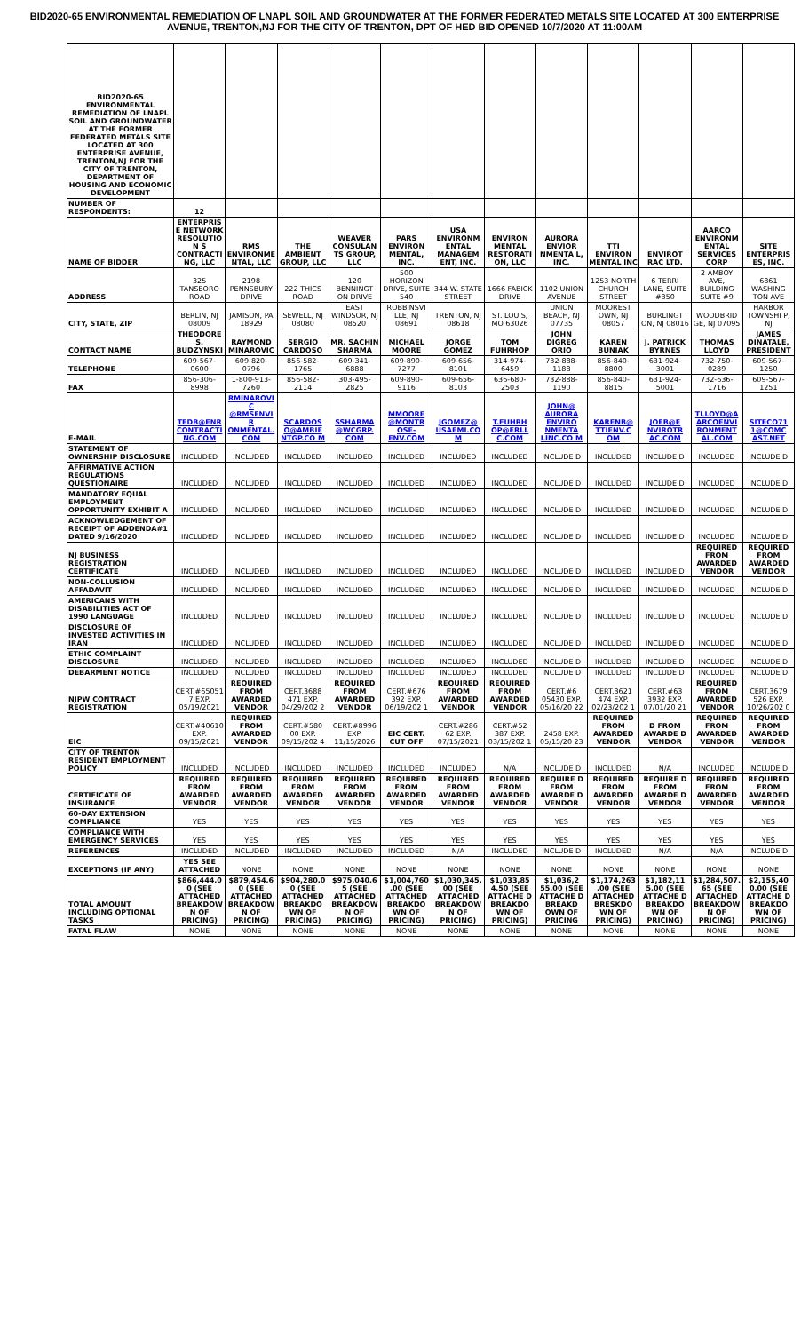BID2020-65 ENVIRONMENTAL REMEDIATION OF LNAPL SOIL AND GROUNDWATER AT THE FORMER FEDERATED METALS SITE LOCATED AT 300 ENTERPRISE AVENUE, TRENTON,NJ FOR THE CITY OF TRENTON, DPT OF HED BID OPENED 10/7/2020 AT 11:00AM
| BID2020-65 ENVIRONMENTAL REMEDIATION OF LNAPL SOIL AND GROUNDWATER AT THE FORMER FEDERATED METALS SITE LOCATED AT 300 ENTERPRISE AVENUE, TRENTON,NJ FOR THE CITY OF TRENTON, DEPARTMENT OF HOUSING AND ECONOMIC DEVELOPMENT | | | | | | | | | | | | |
| NUMBER OF RESPONDENTS: | 12 | | | | | | | | | | | |
| NAME OF BIDDER | ENTERPRISE NETWORK RESOLUTION S CONTRACTI NG, LLC | RMS ENVIRONME NTAL, LLC | THE AMBIENT GROUP, LLC | WEAVER CONSULAN TS GROUP, LLC | PARS ENVIRON MENTAL, INC. | USA ENVIRONM ENTAL MANAGEM ENT, INC. | ENVIRON MENTAL RESTORATI ON, LLC | AURORA ENVIOR NMENTA L, INC. | TTI ENVIRON MENTAL INC | ENVIROT RAC LTD. | AARCO ENVIRONM ENTAL SERVICES CORP | SITE ENTERPRIS ES, INC. |
| ADDRESS | 325 TANSBORO ROAD | 2198 PENNSBURY DRIVE | 222 THICS ROAD | 120 BENNINGT ON DRIVE | 500 HORIZON DRIVE, SUITE 540 | 344 W. STATE STREET | 1666 FABICK DRIVE | 1102 UNION AVENUE | 1253 NORTH CHURCH STREET | 6 TERRI LANE, SUITE #350 | 2 AMBOY AVE, BUILDING SUITE #9 | 6861 WASHING TON AVE |
| CITY, STATE, ZIP | BERLIN, NJ 08009 | JAMISON, PA 18929 | SEWELL, NJ 08080 | EAST WINDSOR, NJ 08520 | ROBBINSVI LLE, NJ 08691 | TRENTON, NJ 08618 | ST. LOUIS, MO 63026 | UNION BEACH, NJ 07735 | MOOREST OWN, NJ 08057 | BURLINGT ON, NJ 08016 | WOODBRID GE, NJ 07095 | HARBOR TOWNSHI P, NJ |
| CONTACT NAME | THEODORE S. BUDZYNSKI | RAYMOND MINAROVIC | SERGIO CARDOSO | MR. SACHIN SHARMA | MICHAEL MOORE | JORGE GOMEZ | TOM FUHRHOP | JOHN DIGREG ORIO | KAREN BUNIAK | J. PATRICK BYRNES | THOMAS LLOYD | JAMES DINATALE, PRESIDENT |
| TELEPHONE | 609-567-0600 | 609-820-0796 | 856-582-1765 | 609-341-6888 | 609-890-7277 | 609-656-8101 | 314-974-6459 | 732-888-1188 | 856-840-8800 | 631-924-3001 | 732-750-0289 | 609-567-1250 |
| FAX | 856-306-8998 | 1-800-913-7260 | 856-582-2114 | 303-495-2825 | 609-890-9116 | 609-656-8103 | 636-680-2503 | 732-888-1190 | 856-840-8815 | 631-924-5001 | 732-636-1716 | 609-567-1251 |
| E-MAIL | TEDB@ENR CONTRACTI NG.COM | RMINAROVIC @RMSENVIR ONMENTAL. COM | SCARDOS O@AMBIE NTGP.CO M | SSHARMA @WCGRP. COM | MMOORE @MONTR OSE-ENV.COM | JGOMEZ@ USAEMI.CO M | T.FUHRH OP@ERLL C.COM | JOHN@ AURORA ENVIRO NMENTA LINC.CO M | KARENB@ TTIENV.C OM | JOEB@E NVIROTR AC.COM | TLLOYD@A ARCOENVI RONMENT AL.COM | SITECO71 1@COMC AST.NET |
| STATEMENT OF OWNERSHIP DISCLOSURE | INCLUDED | INCLUDED | INCLUDED | INCLUDED | INCLUDED | INCLUDED | INCLUDED | INCLUDE D | INCLUDED | INCLUDE D | INCLUDED | INCLUDE D |
| AFFIRMATIVE ACTION REGULATIONS QUESTIONAIRE | INCLUDED | INCLUDED | INCLUDED | INCLUDED | INCLUDED | INCLUDED | INCLUDED | INCLUDE D | INCLUDED | INCLUDE D | INCLUDED | INCLUDE D |
| MANDATORY EQUAL EMPLOYMENT OPPORTUNITY EXHIBIT A | INCLUDED | INCLUDED | INCLUDED | INCLUDED | INCLUDED | INCLUDED | INCLUDED | INCLUDE D | INCLUDED | INCLUDE D | INCLUDED | INCLUDE D |
| ACKNOWLEDGEMENT OF RECEIPT OF ADDENDA#1 DATED 9/16/2020 | INCLUDED | INCLUDED | INCLUDED | INCLUDED | INCLUDED | INCLUDED | INCLUDED | INCLUDE D | INCLUDED | INCLUDE D | INCLUDED | INCLUDE D |
| NJ BUSINESS REGISTRATION CERTIFICATE | INCLUDED | INCLUDED | INCLUDED | INCLUDED | INCLUDED | INCLUDED | INCLUDED | INCLUDE D | INCLUDED | INCLUDE D | REQUIRED FROM AWARDED VENDOR | REQUIRED FROM AWARDED VENDOR |
| NON-COLLUSION AFFADAVIT | INCLUDED | INCLUDED | INCLUDED | INCLUDED | INCLUDED | INCLUDED | INCLUDED | INCLUDE D | INCLUDED | INCLUDE D | INCLUDED | INCLUDE D |
| AMERICANS WITH DISABILITIES ACT OF 1990 LANGUAGE | INCLUDED | INCLUDED | INCLUDED | INCLUDED | INCLUDED | INCLUDED | INCLUDED | INCLUDE D | INCLUDED | INCLUDE D | INCLUDED | INCLUDE D |
| DISCLOSURE OF INVESTED ACTIVITIES IN IRAN | INCLUDED | INCLUDED | INCLUDED | INCLUDED | INCLUDED | INCLUDED | INCLUDED | INCLUDE D | INCLUDED | INCLUDE D | INCLUDED | INCLUDE D |
| ETHIC COMPLAINT DISCLOSURE | INCLUDED | INCLUDED | INCLUDED | INCLUDED | INCLUDED | INCLUDED | INCLUDED | INCLUDE D | INCLUDED | INCLUDE D | INCLUDED | INCLUDE D |
| DEBARMENT NOTICE | INCLUDED | INCLUDED | INCLUDED | INCLUDED | INCLUDED | INCLUDED | INCLUDED | INCLUDE D | INCLUDED | INCLUDE D | INCLUDED | INCLUDE D |
| NJPW CONTRACT REGISTRATION | CERT.#65051 7 EXP. 05/19/2021 | REQUIRED FROM AWARDED VENDOR | CERT.3688 471 EXP. 04/29/202 2 | REQUIRED FROM AWARDED VENDOR | CERT.#676 392 EXP. 06/19/202 1 | REQUIRED FROM AWARDED VENDOR | REQUIRED FROM AWARDED VENDOR | CERT.#6 05430 EXP. 05/16/20 22 | CERT.3621 474 EXP. 02/23/202 1 | CERT.#63 3932 EXP. 07/01/20 21 | REQUIRED FROM AWARDED VENDOR | CERT.3679 526 EXP. 10/26/202 0 |
| EIC | CERT.#40610 EXP. 09/15/2021 | REQUIRED FROM AWARDED VENDOR | CERT.#580 00 EXP. 09/15/202 4 | CERT.#8996 EXP. 11/15/2026 | EIC CERT. CUT OFF | CERT.#286 62 EXP. 07/15/2021 | CERT.#52 387 EXP. 03/15/202 1 | 2458 EXP. 05/15/20 23 | REQUIRED FROM AWARDED VENDOR | D FROM AWARDE D VENDOR | REQUIRED FROM AWARDED VENDOR | REQUIRED FROM AWARDED VENDOR |
| CITY OF TRENTON RESIDENT EMPLOYMENT POLICY | INCLUDED | INCLUDED | INCLUDED | INCLUDED | INCLUDED | INCLUDED | N/A | INCLUDE D | INCLUDED | N/A | INCLUDED | INCLUDE D |
| CERTIFICATE OF INSURANCE | REQUIRED FROM AWARDED VENDOR | REQUIRED FROM AWARDED VENDOR | REQUIRED FROM AWARDED VENDOR | REQUIRED FROM AWARDED VENDOR | REQUIRED FROM AWARDED VENDOR | REQUIRED FROM AWARDED VENDOR | REQUIRED FROM AWARDED VENDOR | REQUIRE D FROM AWARDE D VENDOR | REQUIRED FROM AWARDED VENDOR | REQUIRE D FROM AWARDE D VENDOR | REQUIRED FROM AWARDED VENDOR | REQUIRED FROM AWARDED VENDOR |
| 60-DAY EXTENSION COMPLIANCE | YES | YES | YES | YES | YES | YES | YES | YES | YES | YES | YES | YES |
| COMPLIANCE WITH EMERGENCY SERVICES | YES | YES | YES | YES | YES | YES | YES | YES | YES | YES | YES | YES |
| REFERENCES | INCLUDED | INCLUDED | INCLUDED | INCLUDED | INCLUDED | N/A | INCLUDED | INCLUDE D | INCLUDED | N/A | N/A | INCLUDE D |
| EXCEPTIONS (IF ANY) | YES SEE ATTACHED | NONE | NONE | NONE | NONE | NONE | NONE | NONE | NONE | NONE | NONE | NONE |
| TOTAL AMOUNT INCLUDING OPTIONAL TASKS | $866,444.00 (SEE ATTACHED BREAKDOWN OF PRICING) | $879,454.60 (SEE ATTACHED BREAKDOWN OF PRICING) | $904,280.0 0 (SEE ATTACHED BREAKDO WN OF PRICING) | $975,040.65 (SEE ATTACHED BREAKDOW N OF PRICING) | $1,004,760 .00 (SEE ATTACHED BREAKDO WN OF PRICING) | $1,030,345. 00 (SEE ATTACHED BREAKDOW N OF PRICING) | $1,033,85 4.50 (SEE ATTACHE D BREAKDO WN OF PRICING) | $1,036,2 55.00 (SEE ATTACHE D BREAKD OWN OF PRICING | $1,174,263 .00 (SEE ATTACHED BRESKDO WN OF PRICING) | $1,182,11 5.00 (SEE ATTACHE D BREAKDO WN OF PRICING) | $1,284,507. 65 (SEE ATTACHED BREAKDOW N OF PRICING) | $2,155,40 0.00 (SEE ATTACHE D BREAKDO WN OF PRICING) |
| FATAL FLAW | NONE | NONE | NONE | NONE | NONE | NONE | NONE | NONE | NONE | NONE | NONE | NONE |